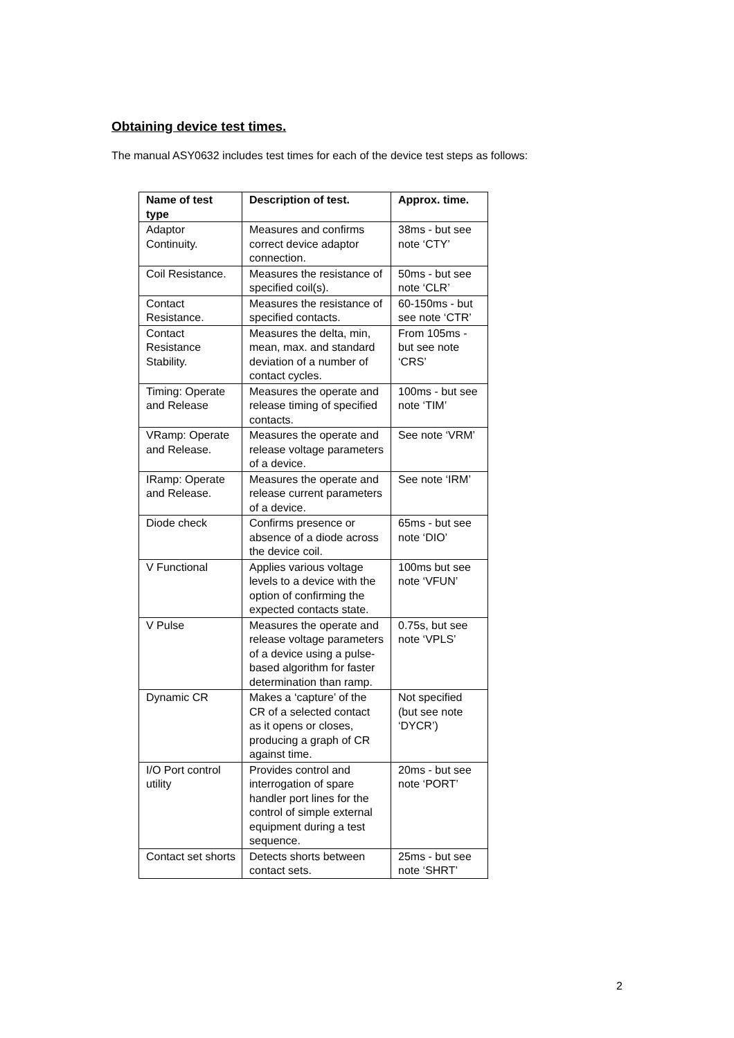Obtaining device test times.
The manual ASY0632 includes test times for each of the device test steps as follows:
| Name of test type | Description of test. | Approx. time. |
| --- | --- | --- |
| Adaptor Continuity. | Measures and confirms correct device adaptor connection. | 38ms - but see note ‘CTY’ |
| Coil Resistance. | Measures the resistance of specified coil(s). | 50ms - but see note ‘CLR’ |
| Contact Resistance. | Measures the resistance of specified contacts. | 60-150ms - but see note ‘CTR’ |
| Contact Resistance Stability. | Measures the delta, min, mean, max. and standard deviation of a number of contact cycles. | From 105ms - but see note ‘CRS’ |
| Timing: Operate and Release | Measures the operate and release timing of specified contacts. | 100ms - but see note ‘TIM’ |
| VRamp: Operate and Release. | Measures the operate and release voltage parameters of a device. | See note ‘VRM’ |
| IRamp: Operate and Release. | Measures the operate and release current parameters of a device. | See note ‘IRM’ |
| Diode check | Confirms presence or absence of a diode across the device coil. | 65ms - but see note ‘DIO’ |
| V Functional | Applies various voltage levels to a device with the option of confirming the expected contacts state. | 100ms but see note ‘VFUN’ |
| V Pulse | Measures the operate and release voltage parameters of a device using a pulse-based algorithm for faster determination than ramp. | 0.75s, but see note ‘VPLS’ |
| Dynamic CR | Makes a ‘capture’ of the CR of a selected contact as it opens or closes, producing a graph of CR against time. | Not specified (but see note ‘DYCR’) |
| I/O Port control utility | Provides control and interrogation of spare handler port lines for the control of simple external equipment during a test sequence. | 20ms - but see note ‘PORT’ |
| Contact set shorts | Detects shorts between contact sets. | 25ms - but see note ‘SHRT’ |
2